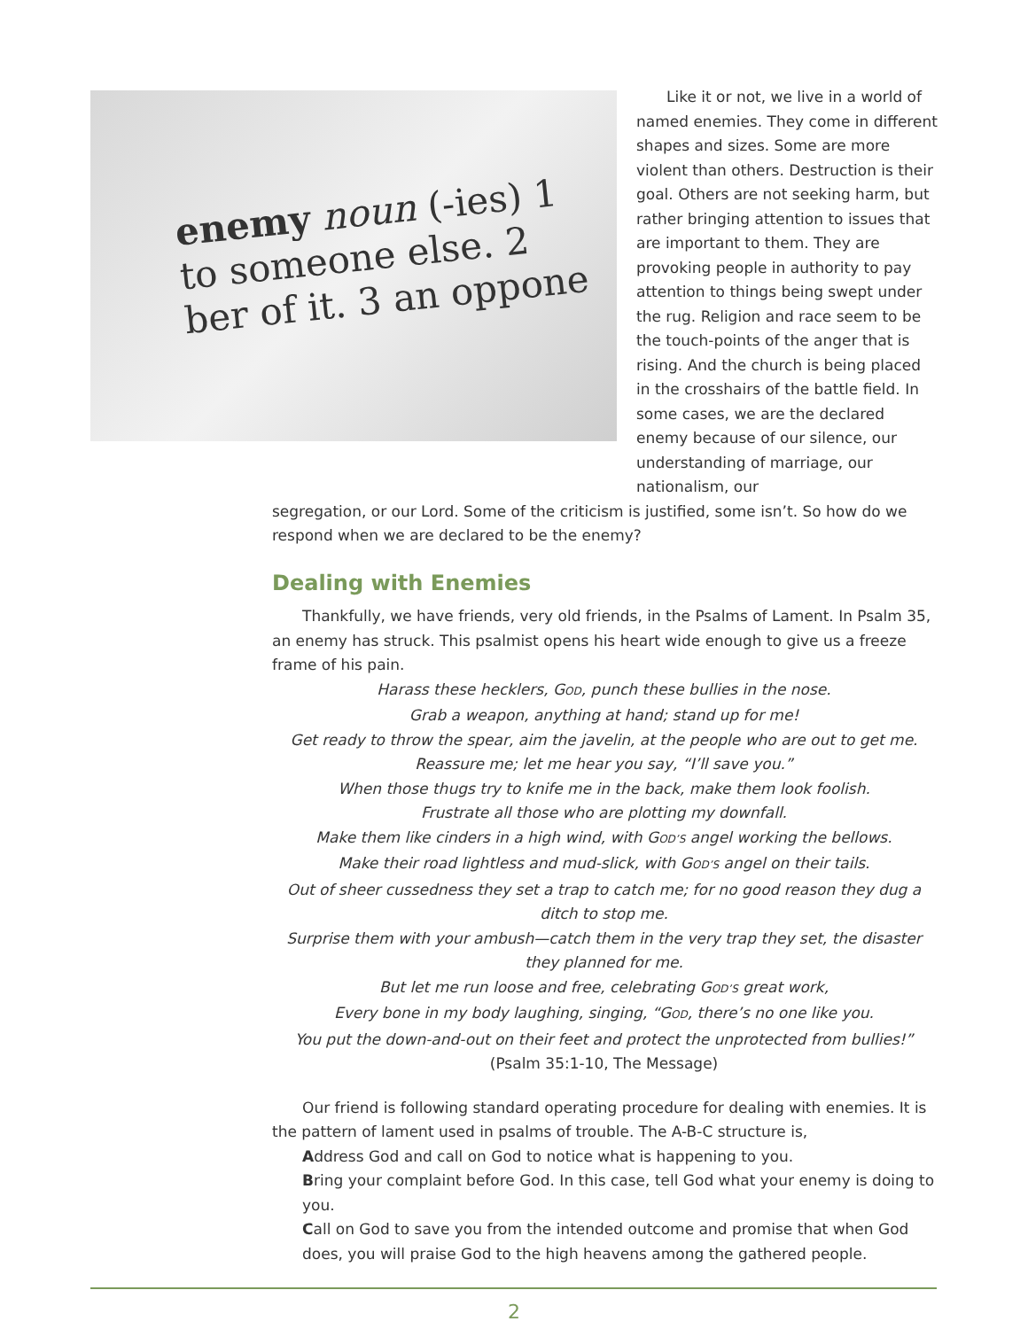enemy noun (-ies) 1
to someone else. 2
ber of it. 3 an oppone
Like it or not, we live in a world of named enemies. They come in different shapes and sizes. Some are more violent than others. Destruction is their goal. Others are not seeking harm, but rather bringing attention to issues that are important to them. They are provoking people in authority to pay attention to things being swept under the rug. Religion and race seem to be the touch-points of the anger that is rising. And the church is being placed in the crosshairs of the battle field. In some cases, we are the declared enemy because of our silence, our understanding of marriage, our nationalism, our
segregation, or our Lord. Some of the criticism is justified, some isn’t. So how do we respond when we are declared to be the enemy?
Dealing with Enemies
Thankfully, we have friends, very old friends, in the Psalms of Lament. In Psalm 35, an enemy has struck. This psalmist opens his heart wide enough to give us a freeze frame of his pain.
Harass these hecklers, GOD, punch these bullies in the nose.
Grab a weapon, anything at hand; stand up for me!
Get ready to throw the spear, aim the javelin, at the people who are out to get me.
Reassure me; let me hear you say, “I’ll save you.”
When those thugs try to knife me in the back, make them look foolish.
Frustrate all those who are plotting my downfall.
Make them like cinders in a high wind, with GOD’S angel working the bellows.
Make their road lightless and mud-slick, with GOD’S angel on their tails.
Out of sheer cussedness they set a trap to catch me; for no good reason they dug a ditch to stop me.
Surprise them with your ambush—catch them in the very trap they set, the disaster they planned for me.
But let me run loose and free, celebrating GOD’S great work,
Every bone in my body laughing, singing, “GOD, there’s no one like you.
You put the down-and-out on their feet and protect the unprotected from bullies!”
(Psalm 35:1-10, The Message)
Our friend is following standard operating procedure for dealing with enemies. It is the pattern of lament used in psalms of trouble. The A-B-C structure is,
Address God and call on God to notice what is happening to you.
Bring your complaint before God. In this case, tell God what your enemy is doing to you.
Call on God to save you from the intended outcome and promise that when God does, you will praise God to the high heavens among the gathered people.
2